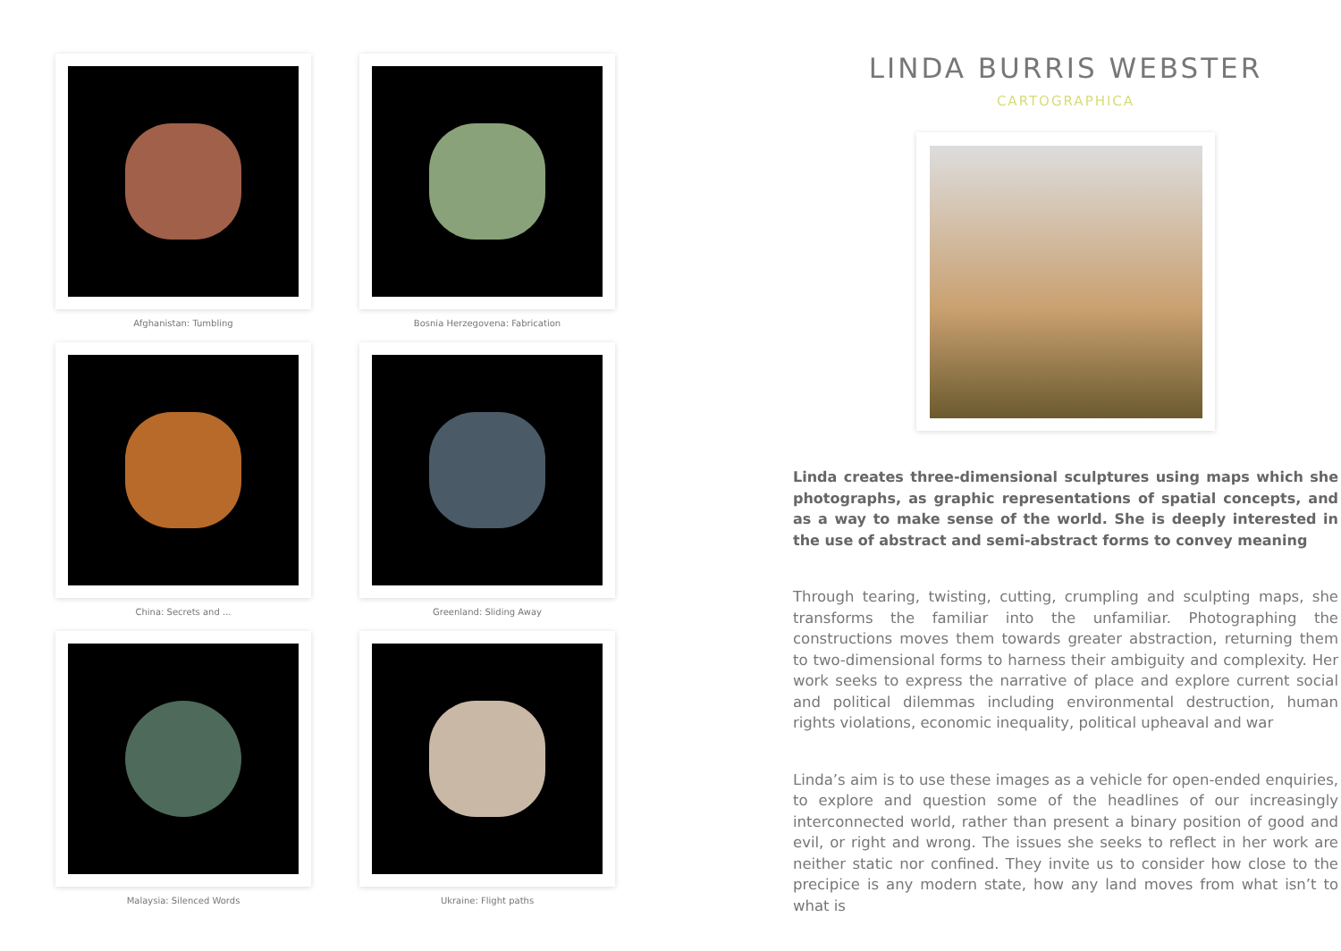Afghanistan: Tumbling
Bosnia Herzegovena: Fabrication
China: Secrets and ...
Greenland: Sliding Away
Malaysia: Silenced Words
Ukraine: Flight paths
LINDA BURRIS WEBSTER
CARTOGRAPHICA
Linda creates three-dimensional sculptures using maps which she photographs, as graphic representations of spatial concepts, and as a way to make sense of the world. She is deeply interested in the use of abstract and semi-abstract forms to convey meaning
Through tearing, twisting, cutting, crumpling and sculpting maps, she transforms the familiar into the unfamiliar. Photographing the constructions moves them towards greater abstraction, returning them to two-dimensional forms to harness their ambiguity and complexity. Her work seeks to express the narrative of place and explore current social and political dilemmas including environmental destruction, human rights violations, economic inequality, political upheaval and war
Linda’s aim is to use these images as a vehicle for open-ended enquiries, to explore and question some of the headlines of our increasingly interconnected world, rather than present a binary position of good and evil, or right and wrong. The issues she seeks to reflect in her work are neither static nor confined. They invite us to consider how close to the precipice is any modern state, how any land moves from what isn’t to what is